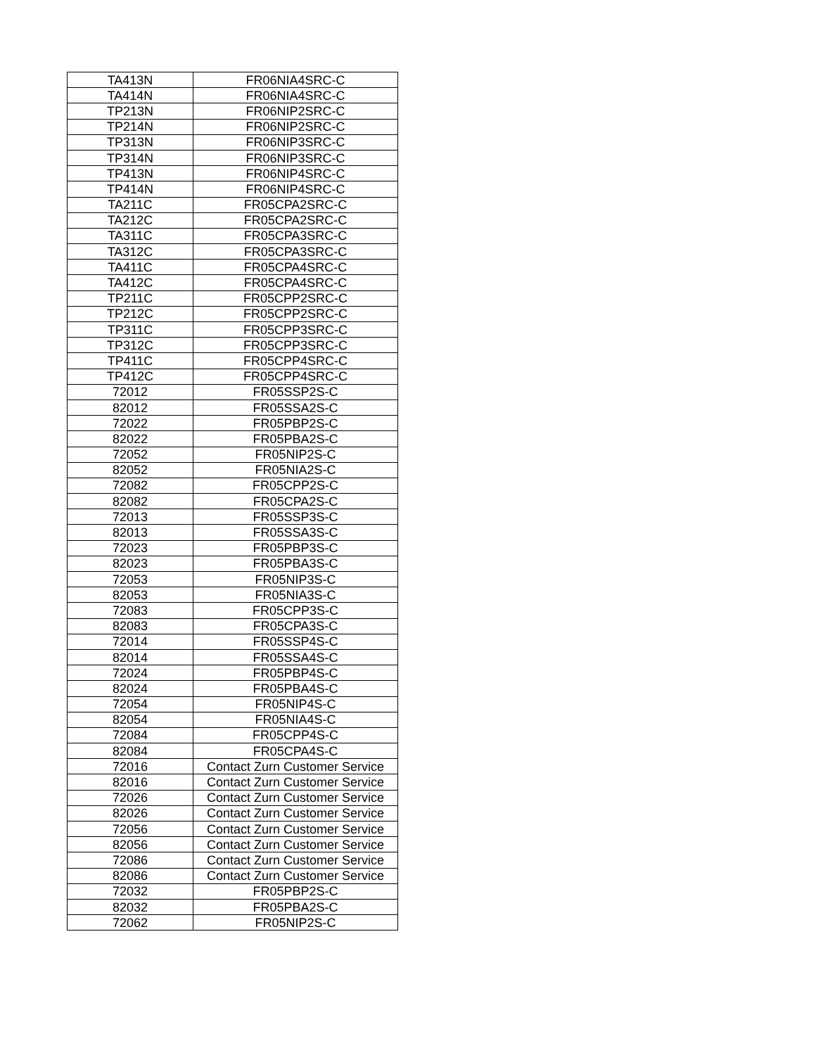| TA413N | FR06NIA4SRC-C |
| TA414N | FR06NIA4SRC-C |
| TP213N | FR06NIP2SRC-C |
| TP214N | FR06NIP2SRC-C |
| TP313N | FR06NIP3SRC-C |
| TP314N | FR06NIP3SRC-C |
| TP413N | FR06NIP4SRC-C |
| TP414N | FR06NIP4SRC-C |
| TA211C | FR05CPA2SRC-C |
| TA212C | FR05CPA2SRC-C |
| TA311C | FR05CPA3SRC-C |
| TA312C | FR05CPA3SRC-C |
| TA411C | FR05CPA4SRC-C |
| TA412C | FR05CPA4SRC-C |
| TP211C | FR05CPP2SRC-C |
| TP212C | FR05CPP2SRC-C |
| TP311C | FR05CPP3SRC-C |
| TP312C | FR05CPP3SRC-C |
| TP411C | FR05CPP4SRC-C |
| TP412C | FR05CPP4SRC-C |
| 72012 | FR05SSP2S-C |
| 82012 | FR05SSA2S-C |
| 72022 | FR05PBP2S-C |
| 82022 | FR05PBA2S-C |
| 72052 | FR05NIP2S-C |
| 82052 | FR05NIA2S-C |
| 72082 | FR05CPP2S-C |
| 82082 | FR05CPA2S-C |
| 72013 | FR05SSP3S-C |
| 82013 | FR05SSA3S-C |
| 72023 | FR05PBP3S-C |
| 82023 | FR05PBA3S-C |
| 72053 | FR05NIP3S-C |
| 82053 | FR05NIA3S-C |
| 72083 | FR05CPP3S-C |
| 82083 | FR05CPA3S-C |
| 72014 | FR05SSP4S-C |
| 82014 | FR05SSA4S-C |
| 72024 | FR05PBP4S-C |
| 82024 | FR05PBA4S-C |
| 72054 | FR05NIP4S-C |
| 82054 | FR05NIA4S-C |
| 72084 | FR05CPP4S-C |
| 82084 | FR05CPA4S-C |
| 72016 | Contact Zurn Customer Service |
| 82016 | Contact Zurn Customer Service |
| 72026 | Contact Zurn Customer Service |
| 82026 | Contact Zurn Customer Service |
| 72056 | Contact Zurn Customer Service |
| 82056 | Contact Zurn Customer Service |
| 72086 | Contact Zurn Customer Service |
| 82086 | Contact Zurn Customer Service |
| 72032 | FR05PBP2S-C |
| 82032 | FR05PBA2S-C |
| 72062 | FR05NIP2S-C |